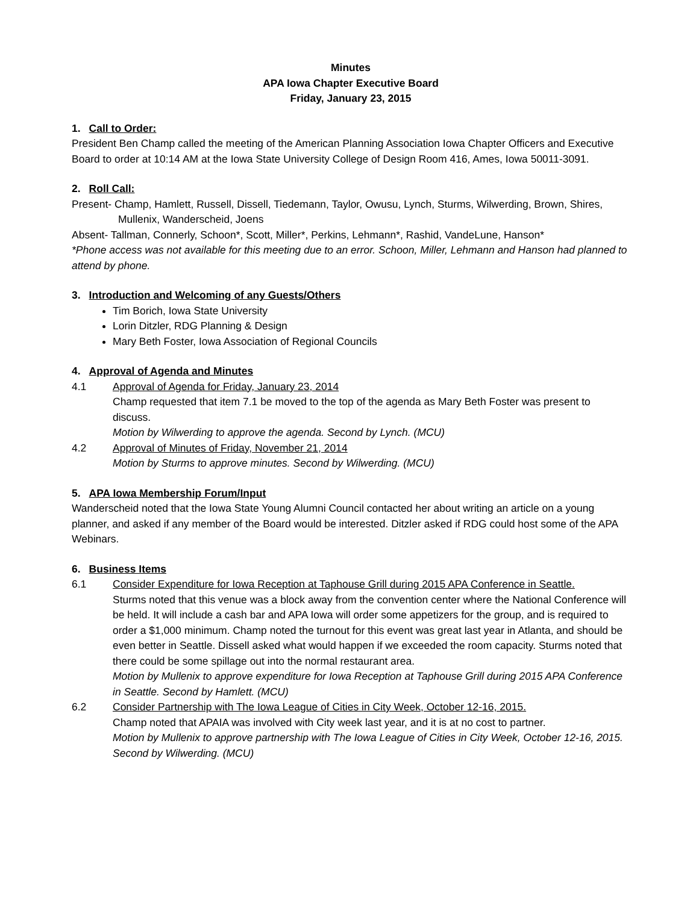Minutes
APA Iowa Chapter Executive Board
Friday, January 23, 2015
1. Call to Order:
President Ben Champ called the meeting of the American Planning Association Iowa Chapter Officers and Executive Board to order at 10:14 AM at the Iowa State University College of Design Room 416, Ames, Iowa 50011-3091.
2. Roll Call:
Present- Champ, Hamlett, Russell, Dissell, Tiedemann, Taylor, Owusu, Lynch, Sturms, Wilwerding, Brown, Shires, Mullenix, Wanderscheid, Joens
Absent- Tallman, Connerly, Schoon*, Scott, Miller*, Perkins, Lehmann*, Rashid, VandeLune, Hanson*
*Phone access was not available for this meeting due to an error. Schoon, Miller, Lehmann and Hanson had planned to attend by phone.
3. Introduction and Welcoming of any Guests/Others
Tim Borich, Iowa State University
Lorin Ditzler, RDG Planning & Design
Mary Beth Foster, Iowa Association of Regional Councils
4. Approval of Agenda and Minutes
4.1 Approval of Agenda for Friday, January 23, 2014
Champ requested that item 7.1 be moved to the top of the agenda as Mary Beth Foster was present to discuss.
Motion by Wilwerding to approve the agenda. Second by Lynch. (MCU)
4.2 Approval of Minutes of Friday, November 21, 2014
Motion by Sturms to approve minutes. Second by Wilwerding. (MCU)
5. APA Iowa Membership Forum/Input
Wanderscheid noted that the Iowa State Young Alumni Council contacted her about writing an article on a young planner, and asked if any member of the Board would be interested. Ditzler asked if RDG could host some of the APA Webinars.
6. Business Items
6.1 Consider Expenditure for Iowa Reception at Taphouse Grill during 2015 APA Conference in Seattle.
Sturms noted that this venue was a block away from the convention center where the National Conference will be held. It will include a cash bar and APA Iowa will order some appetizers for the group, and is required to order a $1,000 minimum. Champ noted the turnout for this event was great last year in Atlanta, and should be even better in Seattle. Dissell asked what would happen if we exceeded the room capacity. Sturms noted that there could be some spillage out into the normal restaurant area.
Motion by Mullenix to approve expenditure for Iowa Reception at Taphouse Grill during 2015 APA Conference in Seattle. Second by Hamlett. (MCU)
6.2 Consider Partnership with The Iowa League of Cities in City Week, October 12-16, 2015.
Champ noted that APAIA was involved with City week last year, and it is at no cost to partner.
Motion by Mullenix to approve partnership with The Iowa League of Cities in City Week, October 12-16, 2015. Second by Wilwerding. (MCU)